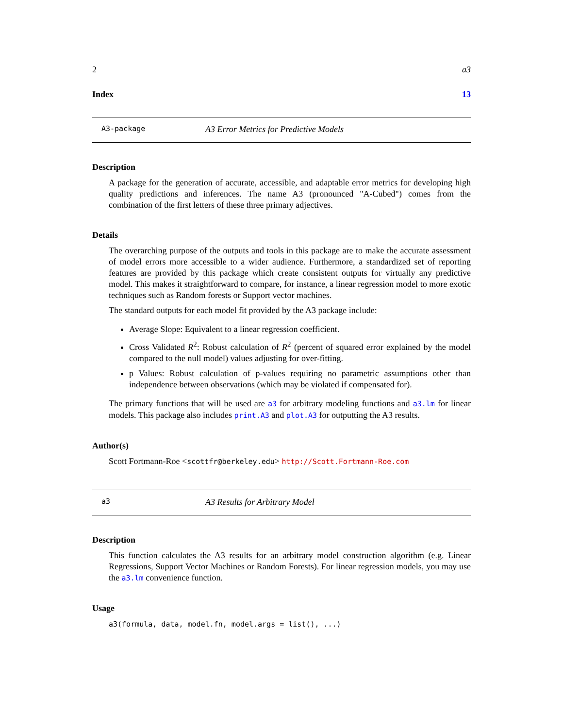2 a3
Index 13
A3-package A3 Error Metrics for Predictive Models
Description
A package for the generation of accurate, accessible, and adaptable error metrics for developing high quality predictions and inferences. The name A3 (pronounced "A-Cubed") comes from the combination of the first letters of these three primary adjectives.
Details
The overarching purpose of the outputs and tools in this package are to make the accurate assessment of model errors more accessible to a wider audience. Furthermore, a standardized set of reporting features are provided by this package which create consistent outputs for virtually any predictive model. This makes it straightforward to compare, for instance, a linear regression model to more exotic techniques such as Random forests or Support vector machines.
The standard outputs for each model fit provided by the A3 package include:
Average Slope: Equivalent to a linear regression coefficient.
Cross Validated R<sup>2</sup>: Robust calculation of R<sup>2</sup> (percent of squared error explained by the model compared to the null model) values adjusting for over-fitting.
p Values: Robust calculation of p-values requiring no parametric assumptions other than independence between observations (which may be violated if compensated for).
The primary functions that will be used are a3 for arbitrary modeling functions and a3.lm for linear models. This package also includes print.A3 and plot.A3 for outputting the A3 results.
Author(s)
Scott Fortmann-Roe <scottfr@berkeley.edu> http://Scott.Fortmann-Roe.com
a3 A3 Results for Arbitrary Model
Description
This function calculates the A3 results for an arbitrary model construction algorithm (e.g. Linear Regressions, Support Vector Machines or Random Forests). For linear regression models, you may use the a3.lm convenience function.
Usage
a3(formula, data, model.fn, model.args = list(), ...)